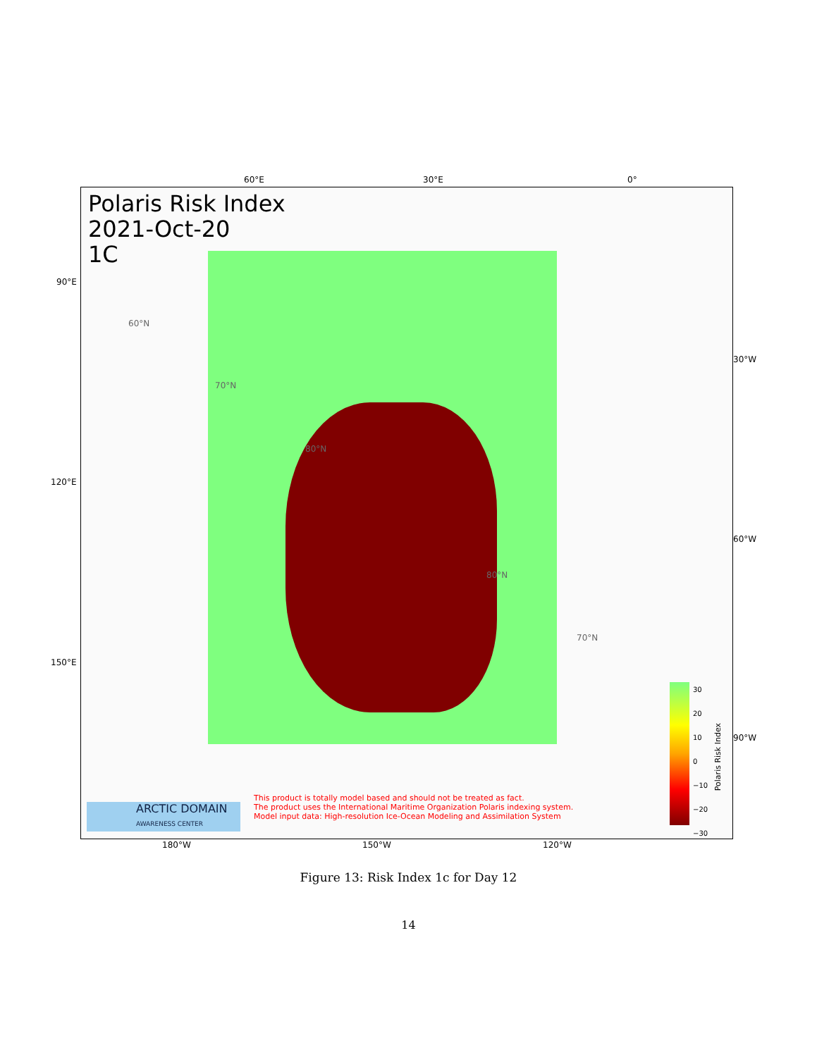60°E 30°E 0°
90°E
120°E
150°E
30°W
60°W
90°W
Polaris Risk Index
2021-Oct-20
1C
60°N
70°N
80°N
80°N
70°N
30
20
10
0
−10
−20
−30
Polaris Risk Index
ARCTIC DOMAIN
AWARENESS CENTER
This product is totally model based and should not be treated as fact.
The product uses the International Maritime Organization Polaris indexing system.
Model input data: High-resolution Ice-Ocean Modeling and Assimilation System
180°W 150°W 120°W
Figure 13: Risk Index 1c for Day 12
14